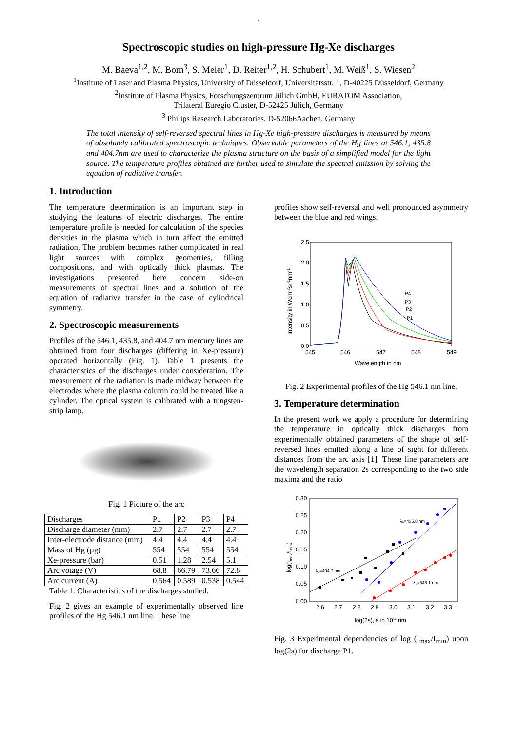-
Spectroscopic studies on high-pressure Hg-Xe discharges
M. Baeva<sup>1,2</sup>, M. Born<sup>3</sup>, S. Meier<sup>1</sup>, D. Reiter<sup>1,2</sup>, H. Schubert<sup>1</sup>, M. Weiß<sup>1</sup>, S. Wiesen<sup>2</sup>
<sup>1</sup> Institute of Laser and Plasma Physics, University of Düsseldorf, Universitätsstr. 1, D-40225 Düsseldorf, Germany
<sup>2</sup> Institute of Plasma Physics, Forschungszentrum Jülich GmbH, EURATOM Association,
Trilateral Euregio Cluster, D-52425 Jülich, Germany
<sup>3</sup> Philips Research Laboratories, D-52066Aachen, Germany
The total intensity of self-reversed spectral lines in Hg-Xe high-pressure discharges is measured by means of absolutely calibrated spectroscopic techniques. Observable parameters of the Hg lines at 546.1, 435.8 and 404.7nm are used to characterize the plasma structure on the basis of a simplified model for the light source. The temperature profiles obtained are further used to simulate the spectral emission by solving the equation of radiative transfer.
1. Introduction
The temperature determination is an important step in studying the features of electric discharges. The entire temperature profile is needed for calculation of the species densities in the plasma which in turn affect the emitted radiation. The problem becomes rather complicated in real light sources with complex geometries, filling compositions, and with optically thick plasmas. The investigations presented here concern side-on measurements of spectral lines and a solution of the equation of radiative transfer in the case of cylindrical symmetry.
2. Spectroscopic measurements
Profiles of the 546.1, 435.8, and 404.7 nm mercury lines are obtained from four discharges (differing in Xe-pressure) operated horizontally (Fig. 1). Table 1 presents the characteristics of the discharges under consideration. The measurement of the radiation is made midway between the electrodes where the plasma column could be treated like a cylinder. The optical system is calibrated with a tungsten-strip lamp.
Fig. 1 Picture of the arc
| Discharges | P1 | P2 | P3 | P4 |
| Discharge diameter (mm) | 2.7 | 2.7 | 2.7 | 2.7 |
| Inter-electrode distance (mm) | 4.4 | 4.4 | 4.4 | 4.4 |
| Mass of Hg (µg) | 554 | 554 | 554 | 554 |
| Xe-pressure (bar) | 0.51 | 1.28 | 2.54 | 5.1 |
| Arc votage (V) | 68.8 | 66.79 | 73.66 | 72.8 |
| Arc current (A) | 0.564 | 0.589 | 0.538 | 0.544 |
Table 1. Characteristics of the discharges studied.
Fig. 2 gives an example of experimentally observed line profiles of the Hg 546.1 nm line. These line
profiles show self-reversal and well pronounced asymmetry between the blue and red wings.
2.5
2.0
1.5
1.0
0.5
0.0
545
546
547
548
549
Wavelength in nm
Intensity in Wcm-2sr-1nm-1
P4
P3
P2
P1
Fig. 2 Experimental profiles of the Hg 546.1 nm line.
3. Temperature determination
In the present work we apply a procedure for determining the temperature in optically thick discharges from experimentally obtained parameters of the shape of self-reversed lines emitted along a line of sight for different distances from the arc axis [1]. These line parameters are the wavelength separation 2s corresponding to the two side maxima and the ratio
0.30
0.25
0.20
0.15
0.10
0.05
0.00
2.6
2.7
2.8
2.9
3.0
3.1
3.2
3.3
log(2s), s in 10-4 nm
log(Imax/Imin)
λ₀=404.7 nm
λ₀=435.8 nm
λ₀=546.1 nm
Fig. 3 Experimental dependencies of log (I<sub>max</sub>/I<sub>min</sub>) upon log(2s) for discharge P1.